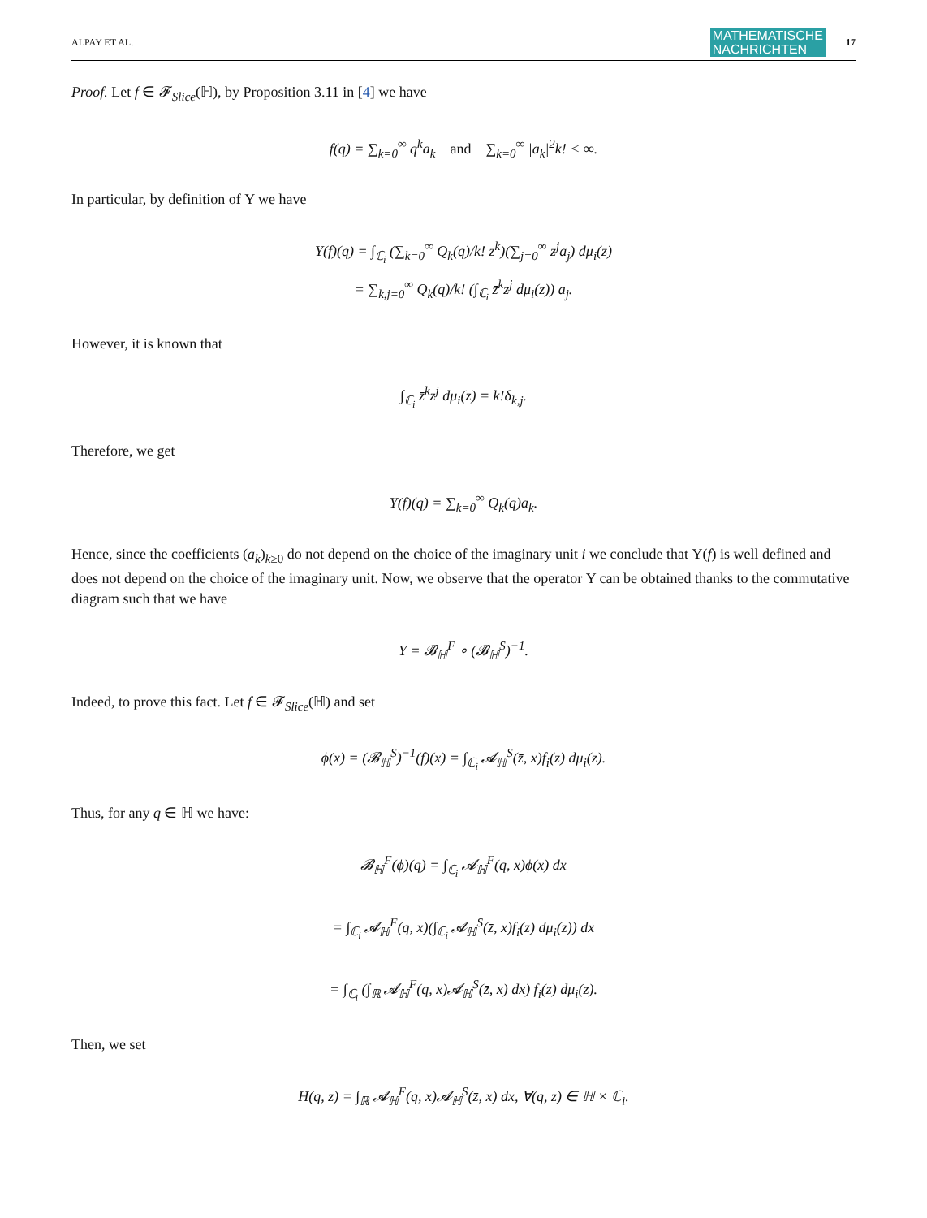ALPAY ET AL. MATHEMATISCHE
NACHRICHTEN 17
Proof. Let f ∈ 𝓕<sub>Slice</sub>(ℍ), by Proposition 3.11 in [4] we have
f(q) = ∑<sub>k=0</sub><sup>∞</sup> q<sup>k</sup>a<sub>k</sub> and ∑<sub>k=0</sub><sup>∞</sup> |a<sub>k</sub>|<sup>2</sup>k! < ∞.
In particular, by definition of Υ we have
Υ(f)(q) = ∫<sub>ℂ<sub>i</sub></sub> (∑<sub>k=0</sub><sup>∞</sup> Q<sub>k</sub>(q)/k! z̄<sup>k</sup>)(∑<sub>j=0</sub><sup>∞</sup> z<sup>j</sup>a<sub>j</sub>) dμ<sub>i</sub>(z)
= ∑<sub>k,j=0</sub><sup>∞</sup> Q<sub>k</sub>(q)/k! (∫<sub>ℂ<sub>i</sub></sub> z̄<sup>k</sup>z<sup>j</sup> dμ<sub>i</sub>(z)) a<sub>j</sub>.
However, it is known that
∫<sub>ℂ<sub>i</sub></sub> z̄<sup>k</sup>z<sup>j</sup> dμ<sub>i</sub>(z) = k!δ<sub>k,j</sub>.
Therefore, we get
Υ(f)(q) = ∑<sub>k=0</sub><sup>∞</sup> Q<sub>k</sub>(q)a<sub>k</sub>.
Hence, since the coefficients (a<sub>k</sub>)<sub>k≥0</sub> do not depend on the choice of the imaginary unit i we conclude that Υ(f) is well defined and does not depend on the choice of the imaginary unit. Now, we observe that the operator Υ can be obtained thanks to the commutative diagram such that we have
Υ = 𝓑<sub>ℍ</sub><sup>F</sup> ∘ (𝓑<sub>ℍ</sub><sup>S</sup>)<sup>−1</sup>.
Indeed, to prove this fact. Let f ∈ 𝓕<sub>Slice</sub>(ℍ) and set
ϕ(x) = (𝓑<sub>ℍ</sub><sup>S</sup>)<sup>−1</sup>(f)(x) = ∫<sub>ℂ<sub>i</sub></sub> 𝓐<sub>ℍ</sub><sup>S</sup>(z̄, x)f<sub>i</sub>(z) dμ<sub>i</sub>(z).
Thus, for any q ∈ ℍ we have:
𝓑<sub>ℍ</sub><sup>F</sup>(ϕ)(q) = ∫<sub>ℂ<sub>i</sub></sub> 𝓐<sub>ℍ</sub><sup>F</sup>(q, x)ϕ(x) dx
= ∫<sub>ℂ<sub>i</sub></sub> 𝓐<sub>ℍ</sub><sup>F</sup>(q, x)(∫<sub>ℂ<sub>i</sub></sub> 𝓐<sub>ℍ</sub><sup>S</sup>(z̄, x)f<sub>i</sub>(z) dμ<sub>i</sub>(z)) dx
= ∫<sub>ℂ<sub>i</sub></sub> (∫<sub>ℝ</sub> 𝓐<sub>ℍ</sub><sup>F</sup>(q, x)𝓐<sub>ℍ</sub><sup>S</sup>(z̄, x) dx) f<sub>i</sub>(z) dμ<sub>i</sub>(z).
Then, we set
H(q, z) = ∫<sub>ℝ</sub> 𝓐<sub>ℍ</sub><sup>F</sup>(q, x)𝓐<sub>ℍ</sub><sup>S</sup>(z̄, x) dx, ∀(q, z) ∈ ℍ × ℂ<sub>i</sub>.